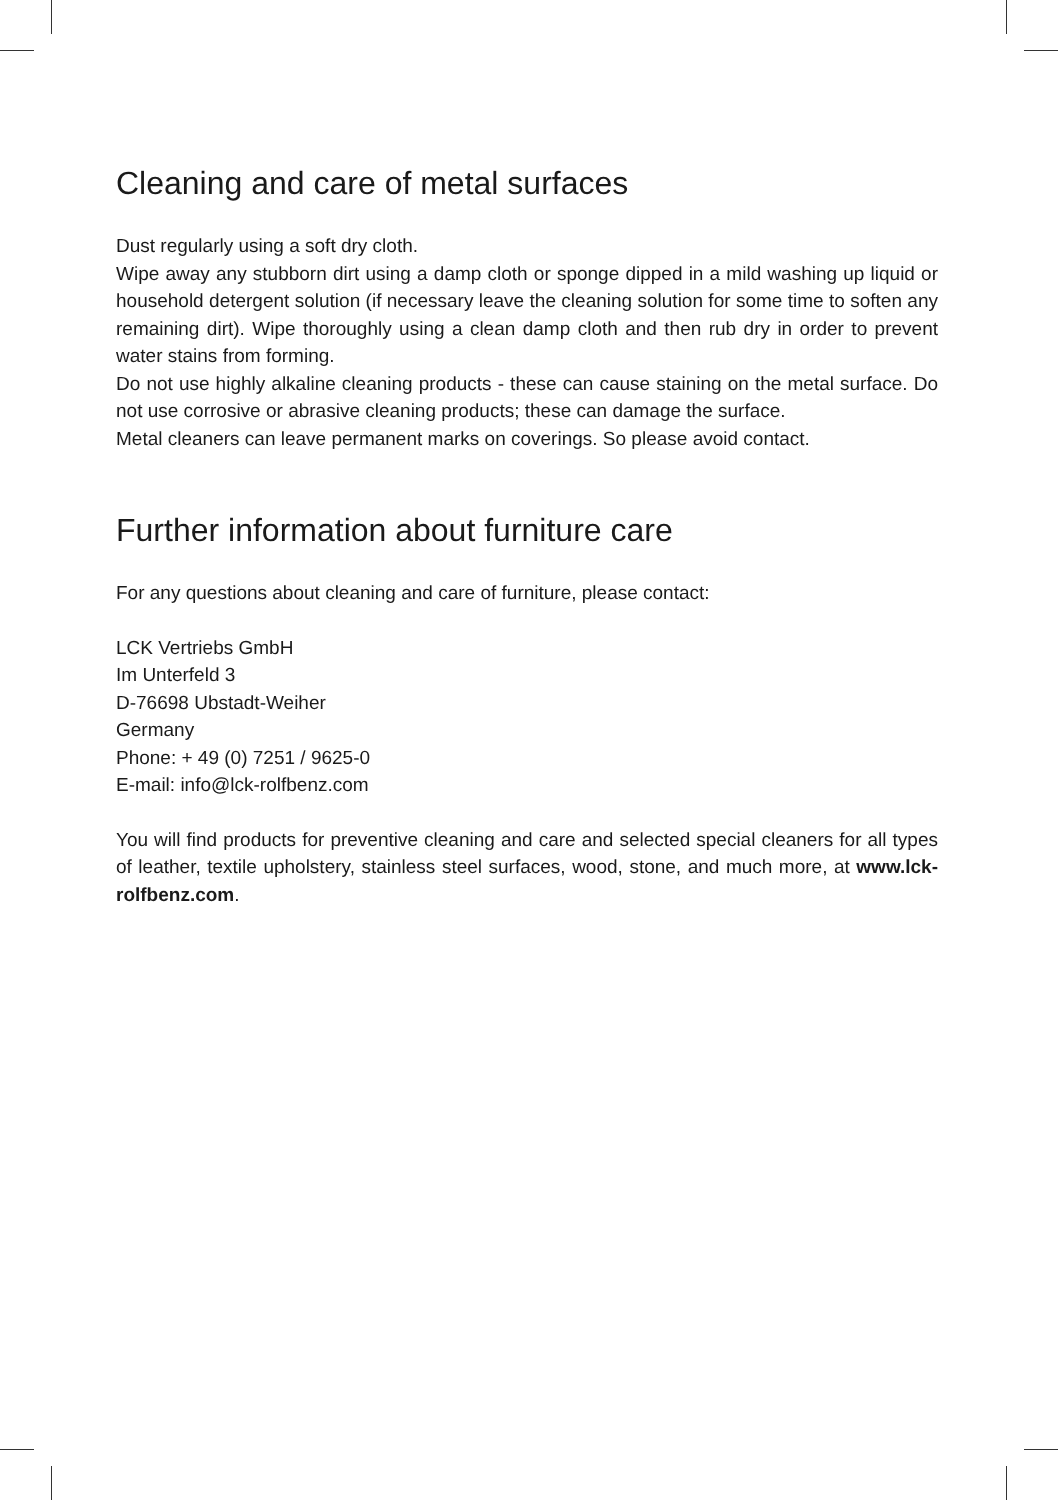Cleaning and care of metal surfaces
Dust regularly using a soft dry cloth.
Wipe away any stubborn dirt using a damp cloth or sponge dipped in a mild washing up liquid or household detergent solution (if necessary leave the cleaning solution for some time to soften any remaining dirt). Wipe thoroughly using a clean damp cloth and then rub dry in order to prevent water stains from forming.
Do not use highly alkaline cleaning products - these can cause staining on the metal surface. Do not use corrosive or abrasive cleaning products; these can damage the surface.
Metal cleaners can leave permanent marks on coverings. So please avoid contact.
Further information about furniture care
For any questions about cleaning and care of furniture, please contact:
LCK Vertriebs GmbH
Im Unterfeld 3
D-76698 Ubstadt-Weiher
Germany
Phone: + 49 (0) 7251 / 9625-0
E-mail: info@lck-rolfbenz.com
You will find products for preventive cleaning and care and selected special cleaners for all types of leather, textile upholstery, stainless steel surfaces, wood, stone, and much more, at www.lck-rolfbenz.com.